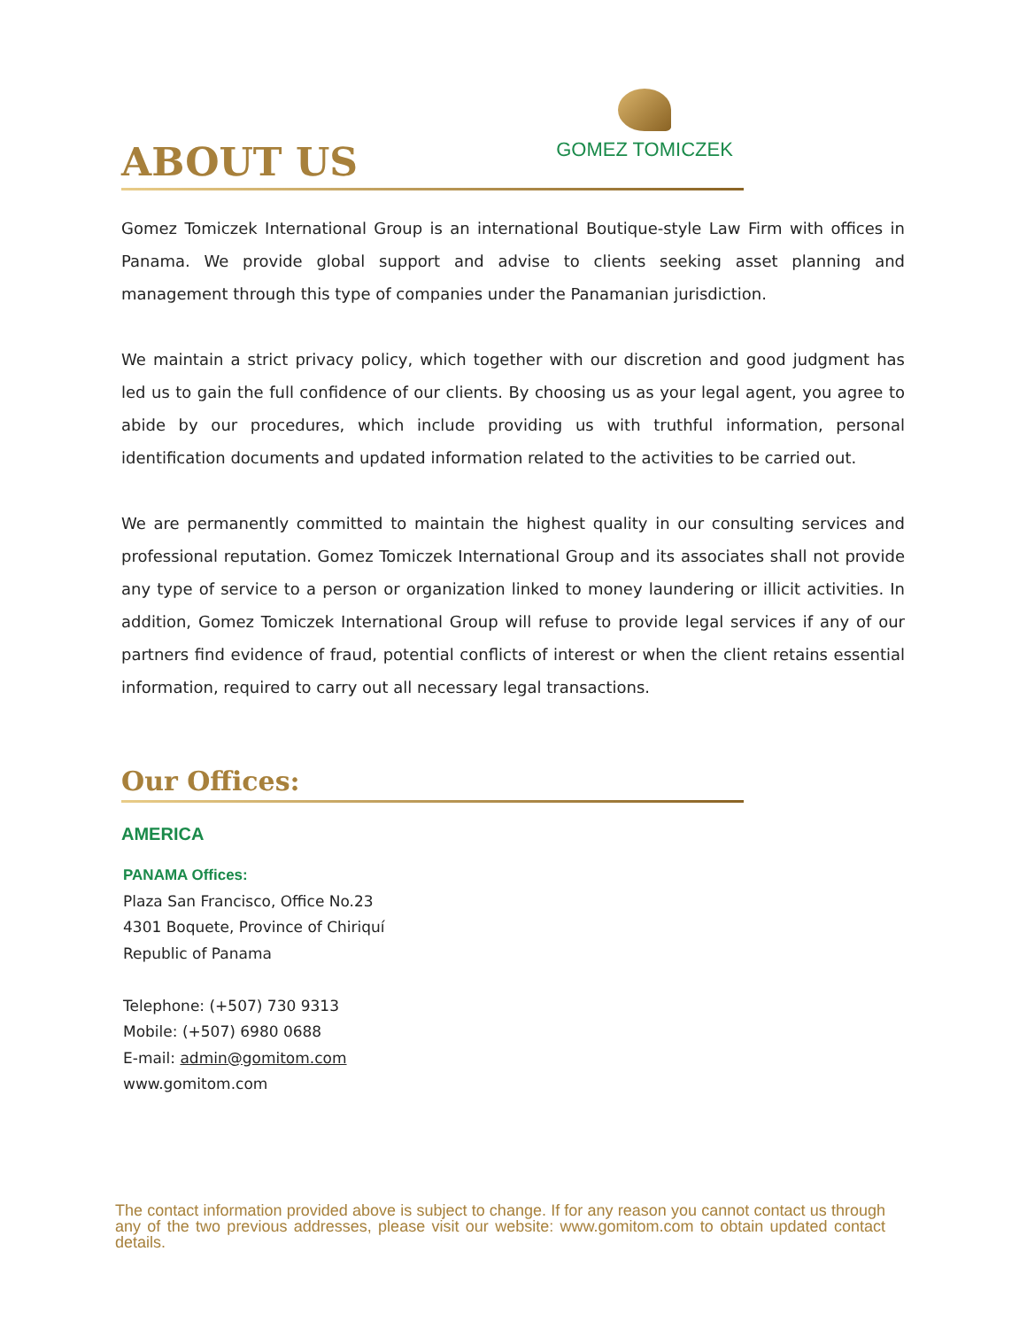GOMEZ TOMICZEK
ABOUT US
Gomez Tomiczek International Group is an international Boutique-style Law Firm with offices in Panama. We provide global support and advise to clients seeking asset planning and management through this type of companies under the Panamanian jurisdiction.
We maintain a strict privacy policy, which together with our discretion and good judgment has led us to gain the full confidence of our clients. By choosing us as your legal agent, you agree to abide by our procedures, which include providing us with truthful information, personal identification documents and updated information related to the activities to be carried out.
We are permanently committed to maintain the highest quality in our consulting services and professional reputation. Gomez Tomiczek International Group and its associates shall not provide any type of service to a person or organization linked to money laundering or illicit activities. In addition, Gomez Tomiczek International Group will refuse to provide legal services if any of our partners find evidence of fraud, potential conflicts of interest or when the client retains essential information, required to carry out all necessary legal transactions.
Our Offices:
AMERICA
PANAMA Offices:
Plaza San Francisco, Office No.23
4301 Boquete, Province of Chiriquí
Republic of Panama
Telephone: (+507) 730 9313
Mobile: (+507) 6980 0688
E-mail: admin@gomitom.com
www.gomitom.com
The contact information provided above is subject to change. If for any reason you cannot contact us through any of the two previous addresses, please visit our website: www.gomitom.com to obtain updated contact details.